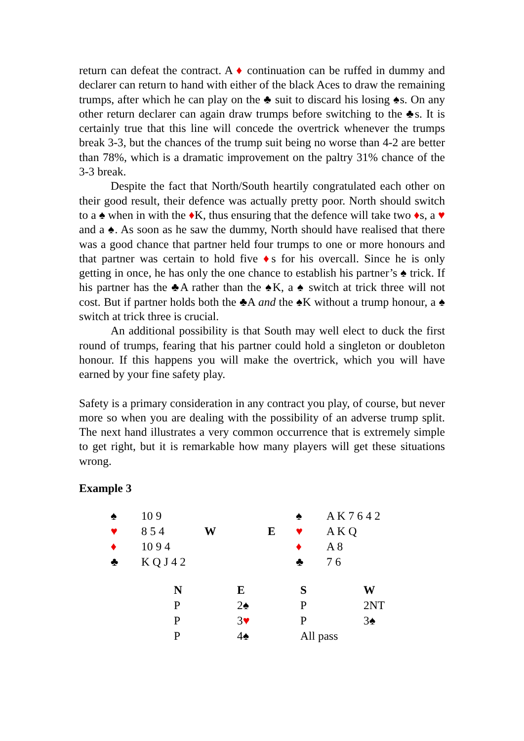return can defeat the contract. A ♦ continuation can be ruffed in dummy and declarer can return to hand with either of the black Aces to draw the remaining trumps, after which he can play on the ♣ suit to discard his losing ♠s. On any other return declarer can again draw trumps before switching to the ♣s. It is certainly true that this line will concede the overtrick whenever the trumps break 3-3, but the chances of the trump suit being no worse than 4-2 are better than 78%, which is a dramatic improvement on the paltry 31% chance of the 3-3 break.
Despite the fact that North/South heartily congratulated each other on their good result, their defence was actually pretty poor. North should switch to a ♠ when in with the ♦K, thus ensuring that the defence will take two ♦s, a ♥ and a ♠. As soon as he saw the dummy, North should have realised that there was a good chance that partner held four trumps to one or more honours and that partner was certain to hold five ♦s for his overcall. Since he is only getting in once, he has only the one chance to establish his partner’s ♠ trick. If his partner has the ♣A rather than the ♠K, a ♠ switch at trick three will not cost. But if partner holds both the ♣A and the ♠K without a trump honour, a ♠ switch at trick three is crucial.
An additional possibility is that South may well elect to duck the first round of trumps, fearing that his partner could hold a singleton or doubleton honour. If this happens you will make the overtrick, which you will have earned by your fine safety play.
Safety is a primary consideration in any contract you play, of course, but never more so when you are dealing with the possibility of an adverse trump split. The next hand illustrates a very common occurrence that is extremely simple to get right, but it is remarkable how many players will get these situations wrong.
Example 3
| ♠ | 10 9 | | | ♠ | A K 7 6 4 2 |
| ♥ | 8 5 4 | W | E | ♥ | A K Q |
| ♦ | 10 9 4 | | | ♦ | A 8 |
| ♣ | K Q J 4 2 | | | ♣ | 7 6 |
| N | E | S | W |
| P | 2♠ | P | 2NT |
| P | 3 ♥ | P | 3♠ |
| P | 4♠ | All pass | |